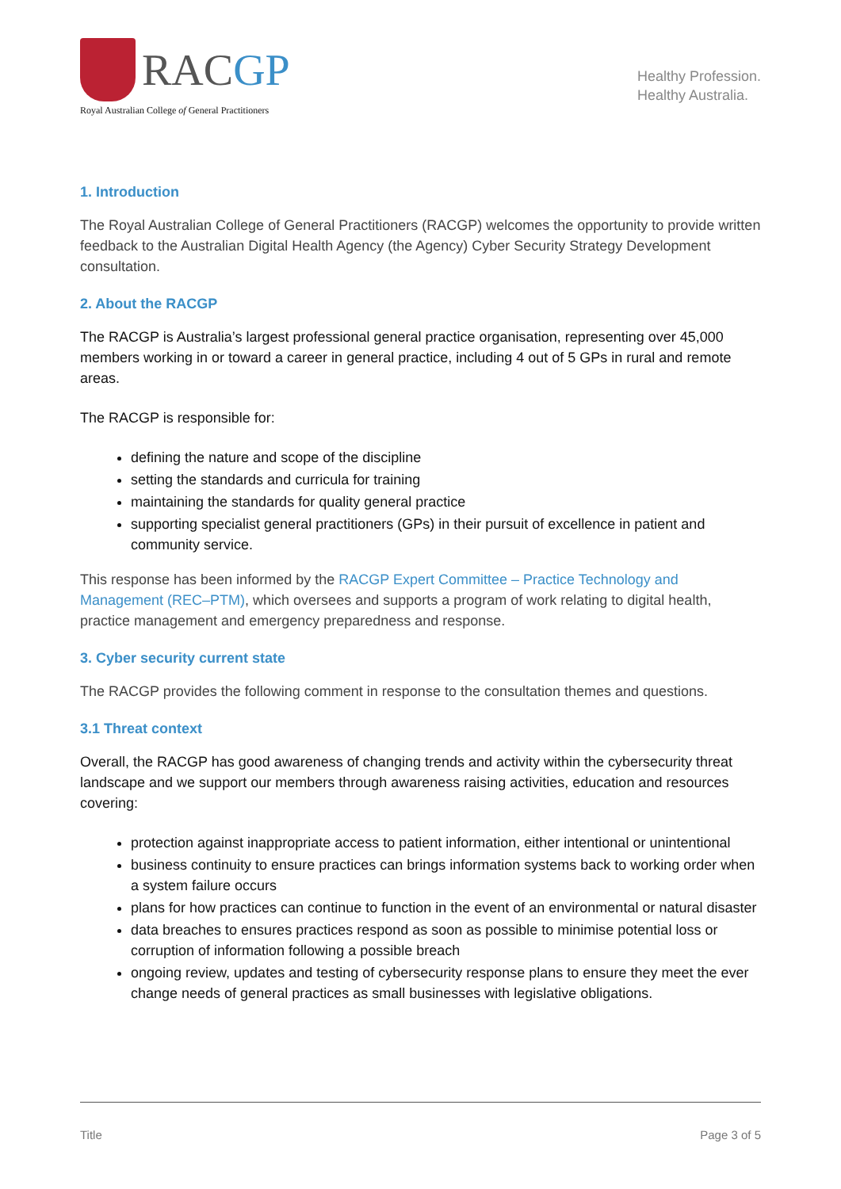RACGP
Royal Australian College of General Practitioners
Healthy Profession.
Healthy Australia.
1. Introduction
The Royal Australian College of General Practitioners (RACGP) welcomes the opportunity to provide written feedback to the Australian Digital Health Agency (the Agency) Cyber Security Strategy Development consultation.
2. About the RACGP
The RACGP is Australia’s largest professional general practice organisation, representing over 45,000 members working in or toward a career in general practice, including 4 out of 5 GPs in rural and remote areas.
The RACGP is responsible for:
defining the nature and scope of the discipline
setting the standards and curricula for training
maintaining the standards for quality general practice
supporting specialist general practitioners (GPs) in their pursuit of excellence in patient and community service.
This response has been informed by the RACGP Expert Committee – Practice Technology and Management (REC–PTM), which oversees and supports a program of work relating to digital health, practice management and emergency preparedness and response.
3. Cyber security current state
The RACGP provides the following comment in response to the consultation themes and questions.
3.1 Threat context
Overall, the RACGP has good awareness of changing trends and activity within the cybersecurity threat landscape and we support our members through awareness raising activities, education and resources covering:
protection against inappropriate access to patient information, either intentional or unintentional
business continuity to ensure practices can brings information systems back to working order when a system failure occurs
plans for how practices can continue to function in the event of an environmental or natural disaster
data breaches to ensures practices respond as soon as possible to minimise potential loss or corruption of information following a possible breach
ongoing review, updates and testing of cybersecurity response plans to ensure they meet the ever change needs of general practices as small businesses with legislative obligations.
Title Page 3 of 5